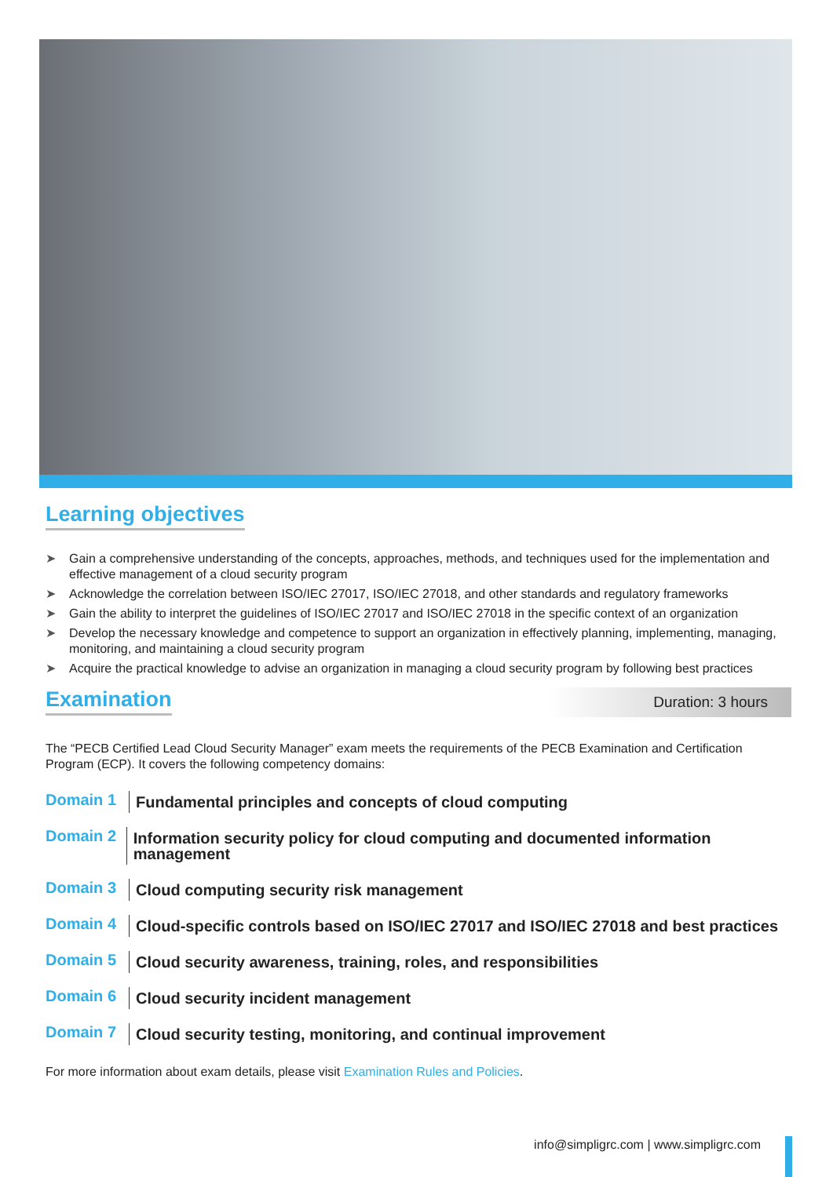Learning objectives
➤ Gain a comprehensive understanding of the concepts, approaches, methods, and techniques used for the implementation and effective management of a cloud security program
➤ Acknowledge the correlation between ISO/IEC 27017, ISO/IEC 27018, and other standards and regulatory frameworks
➤ Gain the ability to interpret the guidelines of ISO/IEC 27017 and ISO/IEC 27018 in the specific context of an organization
➤ Develop the necessary knowledge and competence to support an organization in effectively planning, implementing, managing, monitoring, and maintaining a cloud security program
➤ Acquire the practical knowledge to advise an organization in managing a cloud security program by following best practices
Examination
Duration: 3 hours
The “PECB Certified Lead Cloud Security Manager” exam meets the requirements of the PECB Examination and Certification Program (ECP). It covers the following competency domains:
Domain 1
Fundamental principles and concepts of cloud computing
Domain 2
Information security policy for cloud computing and documented information management
Domain 3
Cloud computing security risk management
Domain 4
Cloud-specific controls based on ISO/IEC 27017 and ISO/IEC 27018 and best practices
Domain 5
Cloud security awareness, training, roles, and responsibilities
Domain 6
Cloud security incident management
Domain 7
Cloud security testing, monitoring, and continual improvement
For more information about exam details, please visit Examination Rules and Policies.
info@simpligrc.com | www.simpligrc.com